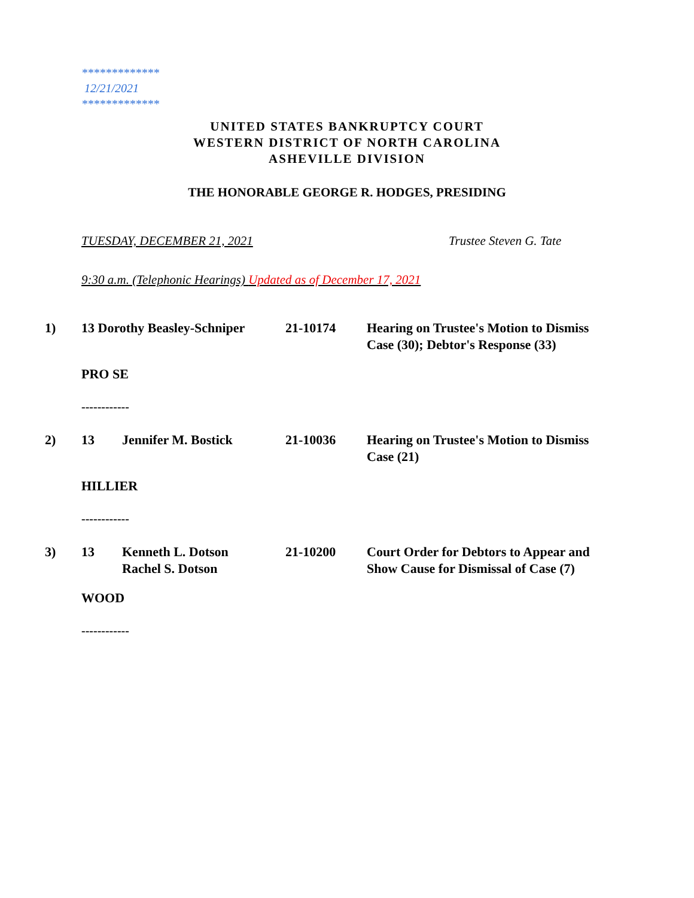*************
12/21/2021
*************
UNITED STATES BANKRUPTCY COURT
WESTERN DISTRICT OF NORTH CAROLINA
ASHEVILLE DIVISION
THE HONORABLE GEORGE R. HODGES, PRESIDING
TUESDAY, DECEMBER 21, 2021 Trustee Steven G. Tate
9:30 a.m. (Telephonic Hearings) Updated as of December 17, 2021
1) 13 Dorothy Beasley-Schniper
21-10174 Hearing on Trustee's Motion to Dismiss Case (30); Debtor's Response (33)
PRO SE
------------
2) 13 Jennifer M. Bostick 21-10036 Hearing on Trustee's Motion to Dismiss Case (21)
HILLIER
------------
3) 13 Kenneth L. Dotson
Rachel S. Dotson
21-10200 Court Order for Debtors to Appear and Show Cause for Dismissal of Case (7)
WOOD
------------